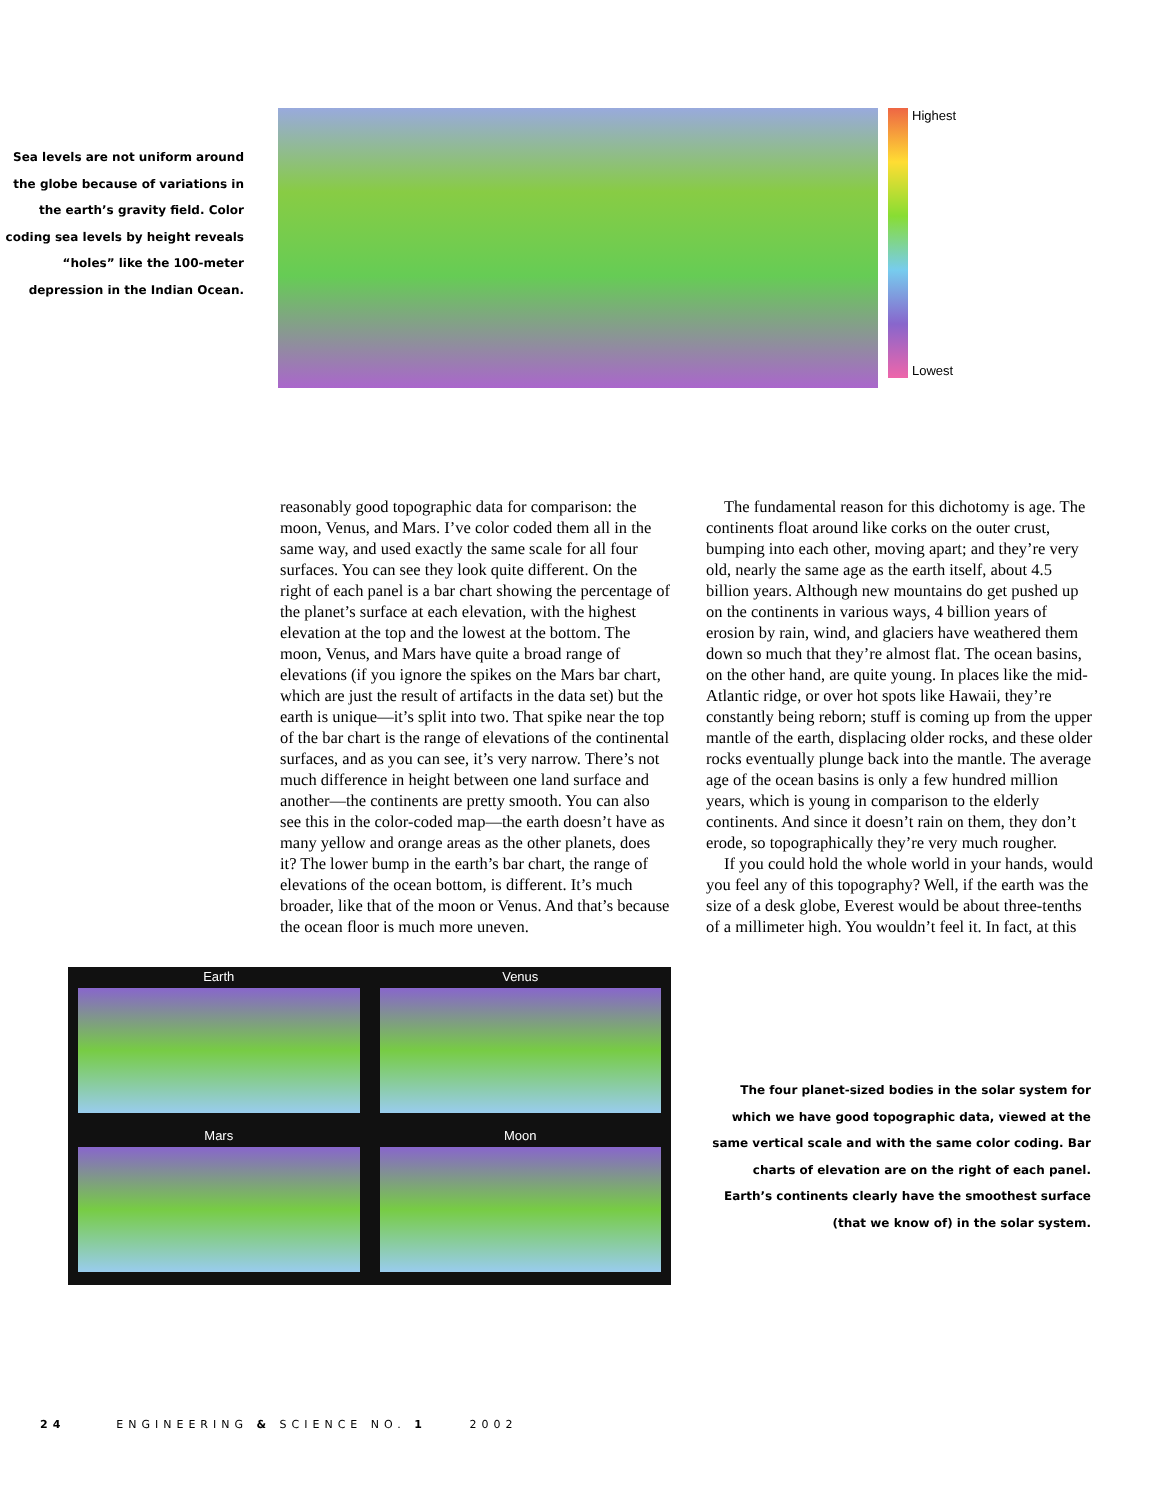Sea levels are not uniform around the globe because of variations in the earth’s gravity field. Color coding sea levels by height reveals “holes” like the 100-meter depression in the Indian Ocean.
Highest
Lowest
reasonably good topographic data for comparison: the moon, Venus, and Mars. I’ve color coded them all in the same way, and used exactly the same scale for all four surfaces. You can see they look quite different. On the right of each panel is a bar chart showing the percentage of the planet’s surface at each elevation, with the highest elevation at the top and the lowest at the bottom. The moon, Venus, and Mars have quite a broad range of elevations (if you ignore the spikes on the Mars bar chart, which are just the result of artifacts in the data set) but the earth is unique—it’s split into two. That spike near the top of the bar chart is the range of elevations of the continental surfaces, and as you can see, it’s very narrow. There’s not much difference in height between one land surface and another—the continents are pretty smooth. You can also see this in the color-coded map—the earth doesn’t have as many yellow and orange areas as the other planets, does it? The lower bump in the earth’s bar chart, the range of elevations of the ocean bottom, is different. It’s much broader, like that of the moon or Venus. And that’s because the ocean floor is much more uneven.
The fundamental reason for this dichotomy is age. The continents float around like corks on the outer crust, bumping into each other, moving apart; and they’re very old, nearly the same age as the earth itself, about 4.5 billion years. Although new mountains do get pushed up on the continents in various ways, 4 billion years of erosion by rain, wind, and glaciers have weathered them down so much that they’re almost flat. The ocean basins, on the other hand, are quite young. In places like the mid-Atlantic ridge, or over hot spots like Hawaii, they’re constantly being reborn; stuff is coming up from the upper mantle of the earth, displacing older rocks, and these older rocks eventually plunge back into the mantle. The average age of the ocean basins is only a few hundred million years, which is young in comparison to the elderly continents. And since it doesn’t rain on them, they don’t erode, so topographically they’re very much rougher.
If you could hold the whole world in your hands, would you feel any of this topography? Well, if the earth was the size of a desk globe, Everest would be about three-tenths of a millimeter high. You wouldn’t feel it. In fact, at this
Earth
Venus
Mars
Moon
The four planet-sized bodies in the solar system for which we have good topographic data, viewed at the same vertical scale and with the same color coding. Bar charts of elevation are on the right of each panel. Earth’s continents clearly have the smoothest surface (that we know of) in the solar system.
24 ENGINEERING & SCIENCE NO. 1 2002